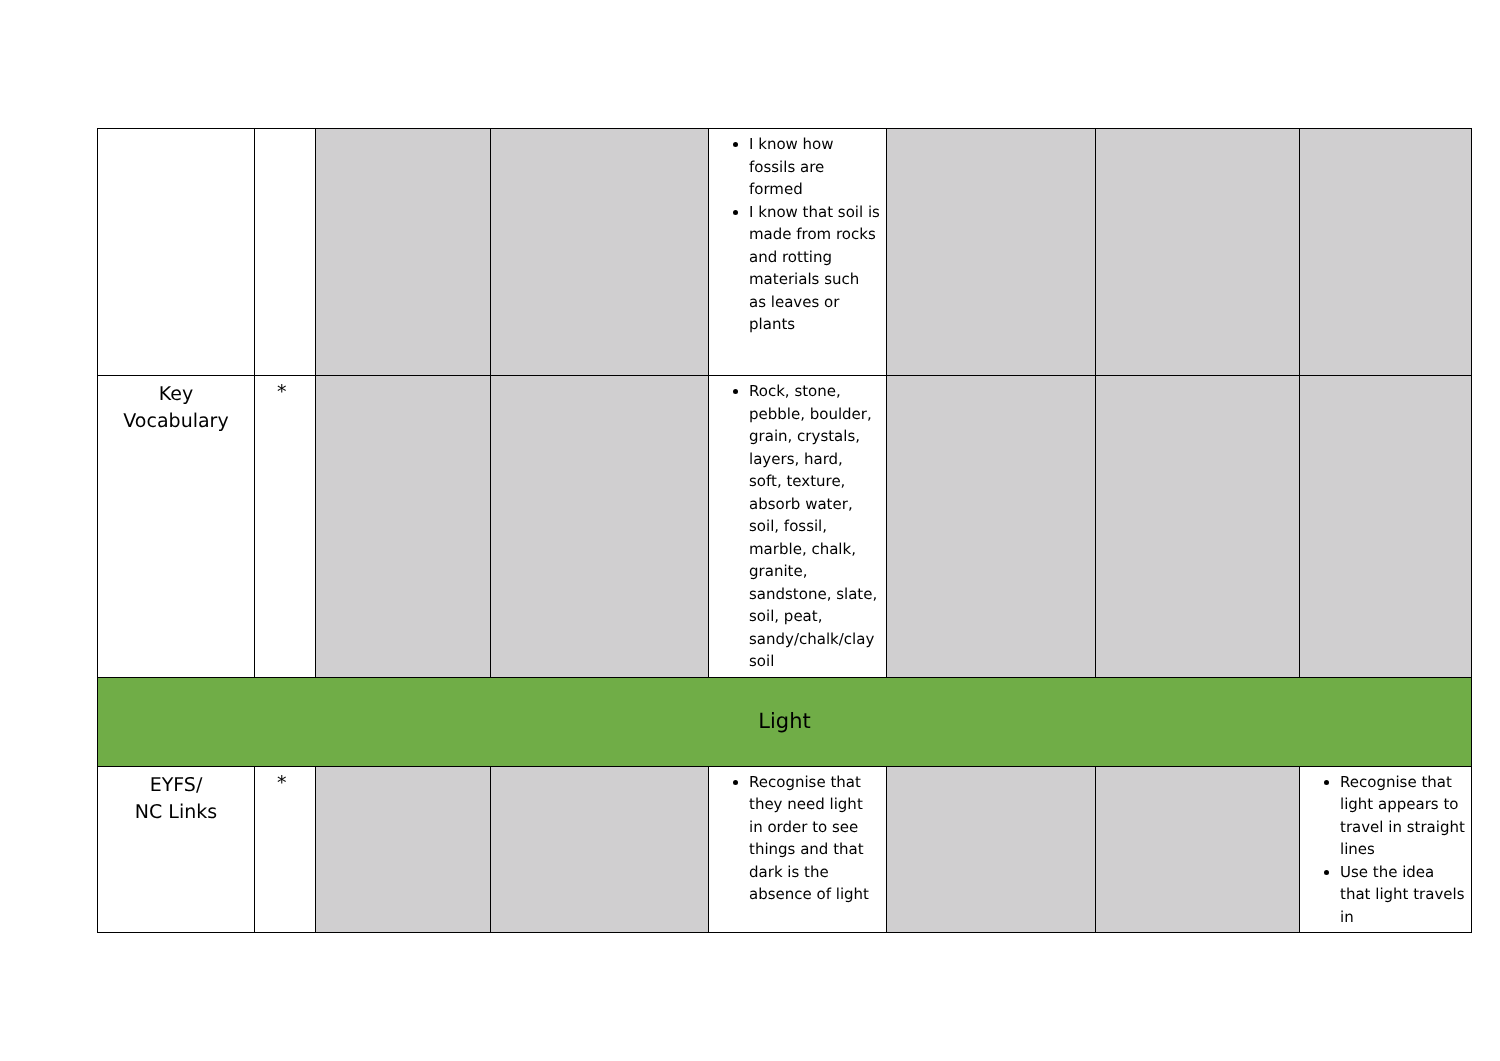| | | | | I know how fossils are formed I know that soil is made from rocks and rotting materials such as leaves or plants | | | |
| Key Vocabulary | * | | | Rock, stone, pebble, boulder, grain, crystals, layers, hard, soft, texture, absorb water, soil, fossil, marble, chalk, granite, sandstone, slate, soil, peat, sandy/chalk/clay soil | | | |
| Light | | | | | | | |
| EYFS/ NC Links | * | | | Recognise that they need light in order to see things and that dark is the absence of light | | | Recognise that light appears to travel in straight lines Use the idea that light travels in |